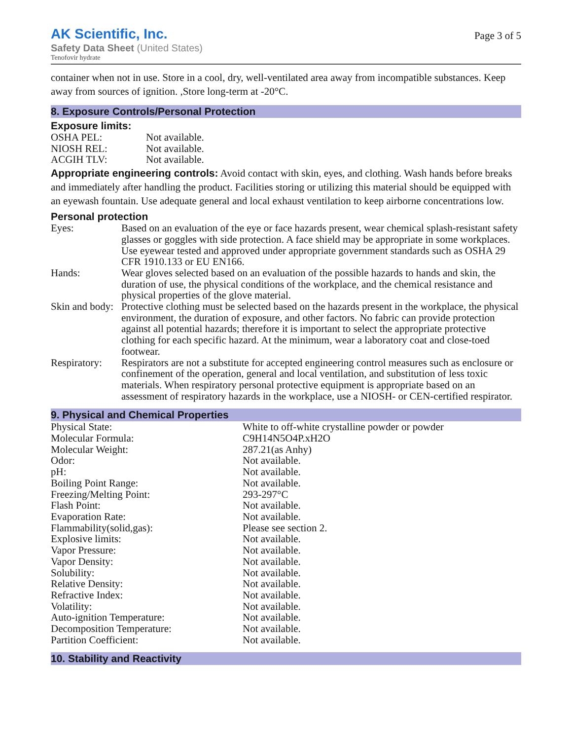AK Scientific, Inc.
Safety Data Sheet (United States)
Tenofovir hydrate
Page 3 of 5
container when not in use. Store in a cool, dry, well-ventilated area away from incompatible substances. Keep away from sources of ignition. ,Store long-term at -20°C.
8. Exposure Controls/Personal Protection
Exposure limits:
| OSHA PEL: | Not available. |
| NIOSH REL: | Not available. |
| ACGIH TLV: | Not available. |
Appropriate engineering controls: Avoid contact with skin, eyes, and clothing. Wash hands before breaks and immediately after handling the product. Facilities storing or utilizing this material should be equipped with an eyewash fountain. Use adequate general and local exhaust ventilation to keep airborne concentrations low.
Personal protection
| Eyes: | Based on an evaluation of the eye or face hazards present, wear chemical splash-resistant safety glasses or goggles with side protection. A face shield may be appropriate in some workplaces. Use eyewear tested and approved under appropriate government standards such as OSHA 29 CFR 1910.133 or EU EN166. |
| Hands: | Wear gloves selected based on an evaluation of the possible hazards to hands and skin, the duration of use, the physical conditions of the workplace, and the chemical resistance and physical properties of the glove material. |
| Skin and body: | Protective clothing must be selected based on the hazards present in the workplace, the physical environment, the duration of exposure, and other factors. No fabric can provide protection against all potential hazards; therefore it is important to select the appropriate protective clothing for each specific hazard. At the minimum, wear a laboratory coat and close-toed footwear. |
| Respiratory: | Respirators are not a substitute for accepted engineering control measures such as enclosure or confinement of the operation, general and local ventilation, and substitution of less toxic materials. When respiratory personal protective equipment is appropriate based on an assessment of respiratory hazards in the workplace, use a NIOSH- or CEN-certified respirator. |
9. Physical and Chemical Properties
| Physical State: | White to off-white crystalline powder or powder |
| Molecular Formula: | C9H14N5O4P.xH2O |
| Molecular Weight: | 287.21(as Anhy) |
| Odor: | Not available. |
| pH: | Not available. |
| Boiling Point Range: | Not available. |
| Freezing/Melting Point: | 293-297°C |
| Flash Point: | Not available. |
| Evaporation Rate: | Not available. |
| Flammability(solid,gas): | Please see section 2. |
| Explosive limits: | Not available. |
| Vapor Pressure: | Not available. |
| Vapor Density: | Not available. |
| Solubility: | Not available. |
| Relative Density: | Not available. |
| Refractive Index: | Not available. |
| Volatility: | Not available. |
| Auto-ignition Temperature: | Not available. |
| Decomposition Temperature: | Not available. |
| Partition Coefficient: | Not available. |
10. Stability and Reactivity